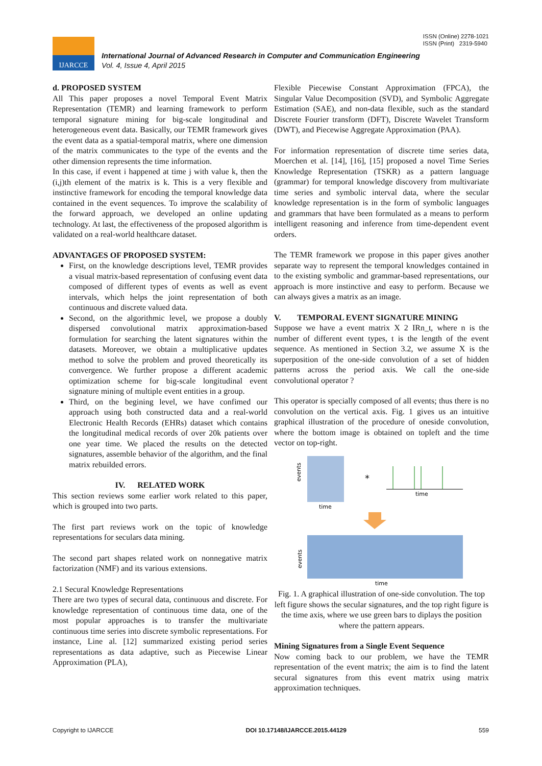ISSN (Online) 2278-1021
ISSN (Print) 2319-5940
IJARCCE
International Journal of Advanced Research in Computer and Communication Engineering
Vol. 4, Issue 4, April 2015
d. PROPOSED SYSTEM
All This paper proposes a novel Temporal Event Matrix Representation (TEMR) and learning framework to perform temporal signature mining for big-scale longitudinal and heterogeneous event data. Basically, our TEMR framework gives the event data as a spatial-temporal matrix, where one dimension of the matrix communicates to the type of the events and the other dimension represents the time information.
In this case, if event i happened at time j with value k, then the (i,j)th element of the matrix is k. This is a very flexible and instinctive framework for encoding the temporal knowledge data contained in the event sequences. To improve the scalability of the forward approach, we developed an online updating technology. At last, the effectiveness of the proposed algorithm is validated on a real-world healthcare dataset.
ADVANTAGES OF PROPOSED SYSTEM:
First, on the knowledge descriptions level, TEMR provides a visual matrix-based representation of confusing event data composed of different types of events as well as event intervals, which helps the joint representation of both continuous and discrete valued data.
Second, on the algorithmic level, we propose a doubly dispersed convolutional matrix approximation-based formulation for searching the latent signatures within the datasets. Moreover, we obtain a multiplicative updates method to solve the problem and proved theoretically its convergence. We further propose a different academic optimization scheme for big-scale longitudinal event signature mining of multiple event entities in a group.
Third, on the begining level, we have confimed our approach using both constructed data and a real-world Electronic Health Records (EHRs) dataset which contains the longitudinal medical records of over 20k patients over one year time. We placed the results on the detected signatures, assemble behavior of the algorithm, and the final matrix rebuilded errors.
IV. RELATED WORK
This section reviews some earlier work related to this paper, which is grouped into two parts.
The first part reviews work on the topic of knowledge representations for seculars data mining.
The second part shapes related work on nonnegative matrix factorization (NMF) and its various extensions.
2.1 Secural Knowledge Representations
There are two types of secural data, continuous and discrete. For knowledge representation of continuous time data, one of the most popular approaches is to transfer the multivariate continuous time series into discrete symbolic representations. For instance, Line al. [12] summarized existing period series representations as data adaptive, such as Piecewise Linear Approximation (PLA),
Flexible Piecewise Constant Approximation (FPCA), the Singular Value Decomposition (SVD), and Symbolic Aggregate Estimation (SAE), and non-data flexible, such as the standard Discrete Fourier transform (DFT), Discrete Wavelet Transform (DWT), and Piecewise Aggregate Approximation (PAA).
For information representation of discrete time series data, Moerchen et al. [14], [16], [15] proposed a novel Time Series Knowledge Representation (TSKR) as a pattern language (grammar) for temporal knowledge discovery from multivariate time series and symbolic interval data, where the secular knowledge representation is in the form of symbolic languages and grammars that have been formulated as a means to perform intelligent reasoning and inference from time-dependent event orders.
The TEMR framework we propose in this paper gives another separate way to represent the temporal knowledges contained in to the existing symbolic and grammar-based representations, our approach is more instinctive and easy to perform. Because we can always gives a matrix as an image.
V. TEMPORAL EVENT SIGNATURE MINING
Suppose we have a event matrix X 2 IRn_t, where n is the number of different event types, t is the length of the event sequence. As mentioned in Section 3.2, we assume X is the superposition of the one-side convolution of a set of hidden patterns across the period axis. We call the one-side convolutional operator ?
This operator is specially composed of all events; thus there is no convolution on the vertical axis. Fig. 1 gives us an intuitive graphical illustration of the procedure of oneside convolution, where the bottom image is obtained on topleft and the time vector on top-right.
events
time
*
time
events
time
Fig. 1. A graphical illustration of one-side convolution. The top left figure shows the secular signatures, and the top right figure is the time axis, where we use green bars to diplays the position where the pattern appears.
Mining Signatures from a Single Event Sequence
Now coming back to our problem, we have the TEMR representation of the event matrix; the aim is to find the latent secural signatures from this event matrix using matrix approximation techniques.
Copyright to IJARCCE DOI 10.17148/IJARCCE.2015.44129 559